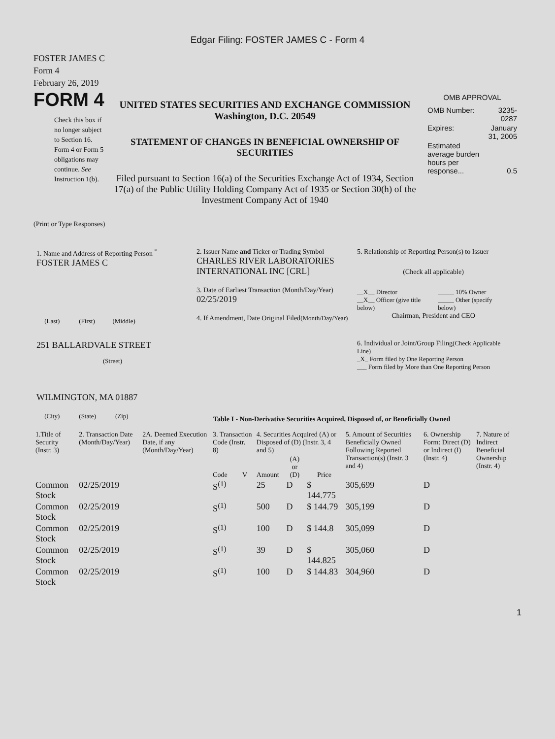Edgar Filing: FOSTER JAMES C - Form 4
FOSTER JAMES C
Form 4
February 26, 2019
FORM 4
Check this box if no longer subject to Section 16. Form 4 or Form 5 obligations may continue. See Instruction 1(b).
UNITED STATES SECURITIES AND EXCHANGE COMMISSION
Washington, D.C. 20549
STATEMENT OF CHANGES IN BENEFICIAL OWNERSHIP OF SECURITIES
Filed pursuant to Section 16(a) of the Securities Exchange Act of 1934, Section 17(a) of the Public Utility Holding Company Act of 1935 or Section 30(h) of the Investment Company Act of 1940
OMB APPROVAL
| OMB Number: | 3235-0287 |
| Expires: | January 31, 2005 |
| Estimated average burden hours per response... | 0.5 |
(Print or Type Responses)
1. Name and Address of Reporting Person <sup>*</sup>
FOSTER JAMES C
(Last) (First) (Middle)
251 BALLARDVALE STREET
(Street)
WILMINGTON, MA 01887
(City) (State) (Zip)
2. Issuer Name and Ticker or Trading Symbol
CHARLES RIVER LABORATORIES INTERNATIONAL INC [CRL]
3. Date of Earliest Transaction (Month/Day/Year)
02/25/2019
4. If Amendment, Date Original Filed(Month/Day/Year)
5. Relationship of Reporting Person(s) to Issuer
(Check all applicable)
| __X__ Director | _____ 10% Owner |
| __X__ Officer (give title below) | _____ Other (specify below) |
Chairman, President and CEO
6. Individual or Joint/Group Filing(Check Applicable Line)
_X_ Form filed by One Reporting Person
___ Form filed by More than One Reporting Person
Table I - Non-Derivative Securities Acquired, Disposed of, or Beneficially Owned
| 1.Title of Security (Instr. 3) | 2. Transaction Date (Month/Day/Year) | 2A. Deemed Execution Date, if any (Month/Day/Year) | 3. Transaction Code (Instr. 8) | | 4. Securities Acquired (A) or Disposed of (D) (Instr. 3, 4 and 5) | | | 5. Amount of Securities Beneficially Owned Following Reported Transaction(s) (Instr. 3 and 4) | 6. Ownership Form: Direct (D) or Indirect (I) (Instr. 4) | 7. Nature of Indirect Beneficial Ownership (Instr. 4) |
| --- | --- | --- | --- | --- | --- | --- | --- | --- | --- | --- |
| | | | Code | V | Amount | (A) or (D) | Price | | | |
| Common Stock | 02/25/2019 | | S<sup>(1)</sup> | | 25 | D | $ 144.775 | 305,699 | D | |
| Common Stock | 02/25/2019 | | S<sup>(1)</sup> | | 500 | D | $ 144.79 | 305,199 | D | |
| Common Stock | 02/25/2019 | | S<sup>(1)</sup> | | 100 | D | $ 144.8 | 305,099 | D | |
| Common Stock | 02/25/2019 | | S<sup>(1)</sup> | | 39 | D | $ 144.825 | 305,060 | D | |
| Common Stock | 02/25/2019 | | S<sup>(1)</sup> | | 100 | D | $ 144.83 | 304,960 | D | |
1